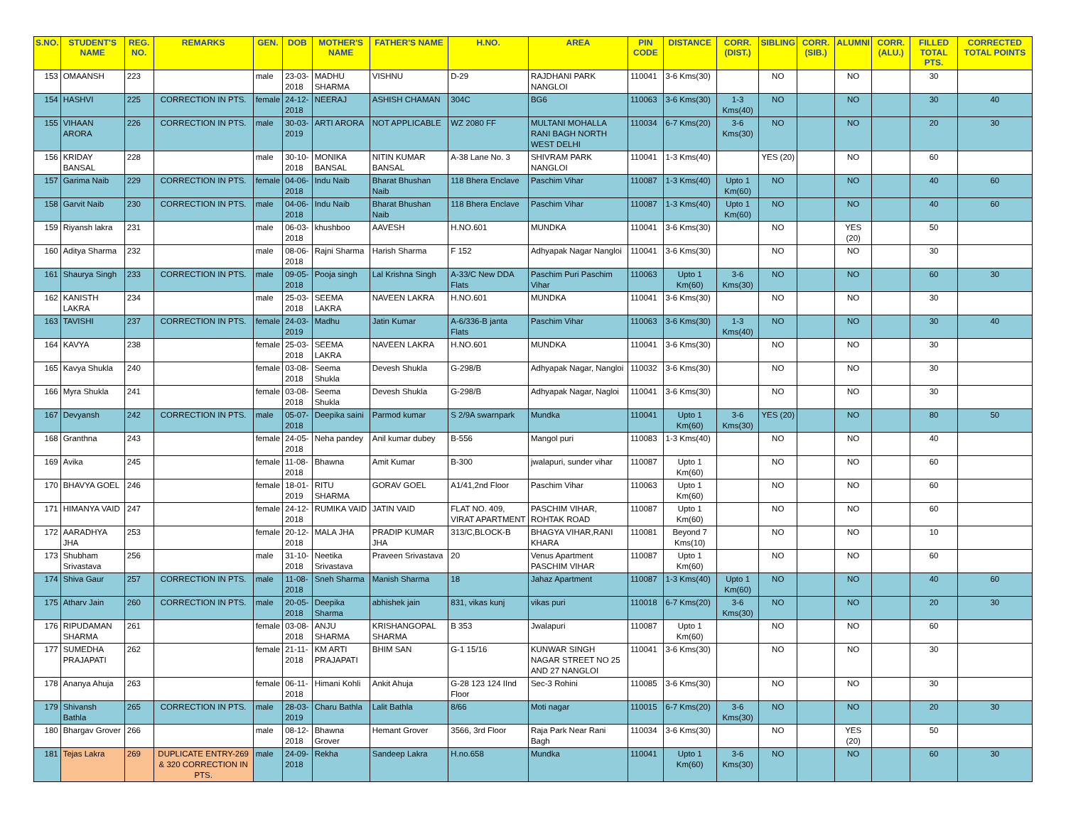| S.NO. | STUDENT'S NAME | REG. NO. | REMARKS | GEN. | DOB | MOTHER'S NAME | FATHER'S NAME | H.NO. | AREA | PIN CODE | DISTANCE | CORR. (DIST.) | SIBLING | CORR. (SIB.) | ALUMNI | CORR. (ALU.) | FILLED TOTAL PTS. | CORRECTED TOTAL POINTS |
| --- | --- | --- | --- | --- | --- | --- | --- | --- | --- | --- | --- | --- | --- | --- | --- | --- | --- | --- |
| 153 | OMAANSH | 223 | | male | 23-03-2018 | MADHU SHARMA | VISHNU | D-29 | RAJDHANI PARK NANGLOI | 110041 | 3-6 Kms(30) | | NO | | NO | | 30 | |
| 154 | HASHVI | 225 | CORRECTION IN PTS. | female | 24-12-2018 | NEERAJ | ASHISH CHAMAN | 304C | BG6 | 110063 | 3-6 Kms(30) | 1-3 Kms(40) | NO | | NO | | 30 | 40 |
| 155 | VIHAAN ARORA | 226 | CORRECTION IN PTS. | male | 30-03-2019 | ARTI ARORA | NOT APPLICABLE | WZ 2080 FF | MULTANI MOHALLA RANI BAGH NORTH WEST DELHI | 110034 | 6-7 Kms(20) | 3-6 Kms(30) | NO | | NO | | 20 | 30 |
| 156 | KRIDAY BANSAL | 228 | | male | 30-10-2018 | MONIKA BANSAL | NITIN KUMAR BANSAL | A-38 Lane No. 3 | SHIVRAM PARK NANGLOI | 110041 | 1-3 Kms(40) | | YES (20) | | NO | | 60 | |
| 157 | Garima Naib | 229 | CORRECTION IN PTS. | female | 04-06-2018 | Indu Naib | Bharat Bhushan Naib | 118 Bhera Enclave | Paschim Vihar | 110087 | 1-3 Kms(40) | Upto 1 Km(60) | NO | | NO | | 40 | 60 |
| 158 | Garvit Naib | 230 | CORRECTION IN PTS. | male | 04-06-2018 | Indu Naib | Bharat Bhushan Naib | 118 Bhera Enclave | Paschim Vihar | 110087 | 1-3 Kms(40) | Upto 1 Km(60) | NO | | NO | | 40 | 60 |
| 159 | Riyansh lakra | 231 | | male | 06-03-2018 | khushboo | AAVESH | H.NO.601 | MUNDKA | 110041 | 3-6 Kms(30) | | NO | | YES (20) | | 50 | |
| 160 | Aditya Sharma | 232 | | male | 08-06-2018 | Rajni Sharma | Harish Sharma | F 152 | Adhyapak Nagar Nangloi | 110041 | 3-6 Kms(30) | | NO | | NO | | 30 | |
| 161 | Shaurya Singh | 233 | CORRECTION IN PTS. | male | 09-05-2018 | Pooja singh | Lal Krishna Singh | A-33/C New DDA Flats | Paschim Puri Paschim Vihar | 110063 | Upto 1 Km(60) | 3-6 Kms(30) | NO | | NO | | 60 | 30 |
| 162 | KANISTH LAKRA | 234 | | male | 25-03-2018 | SEEMA LAKRA | NAVEEN LAKRA | H.NO.601 | MUNDKA | 110041 | 3-6 Kms(30) | | NO | | NO | | 30 | |
| 163 | TAVISHI | 237 | CORRECTION IN PTS. | female | 24-03-2019 | Madhu | Jatin Kumar | A-6/336-B janta Flats | Paschim Vihar | 110063 | 3-6 Kms(30) | 1-3 Kms(40) | NO | | NO | | 30 | 40 |
| 164 | KAVYA | 238 | | female | 25-03-2018 | SEEMA LAKRA | NAVEEN LAKRA | H.NO.601 | MUNDKA | 110041 | 3-6 Kms(30) | | NO | | NO | | 30 | |
| 165 | Kavya Shukla | 240 | | female | 03-08-2018 | Seema Shukla | Devesh Shukla | G-298/B | Adhyapak Nagar, Nangloi | 110032 | 3-6 Kms(30) | | NO | | NO | | 30 | |
| 166 | Myra Shukla | 241 | | female | 03-08-2018 | Seema Shukla | Devesh Shukla | G-298/B | Adhyapak Nagar, Nagloi | 110041 | 3-6 Kms(30) | | NO | | NO | | 30 | |
| 167 | Devyansh | 242 | CORRECTION IN PTS. | male | 05-07-2018 | Deepika saini | Parmod kumar | S 2/9A swarnpark | Mundka | 110041 | Upto 1 Km(60) | 3-6 Kms(30) | YES (20) | | NO | | 80 | 50 |
| 168 | Granthna | 243 | | female | 24-05-2018 | Neha pandey | Anil kumar dubey | B-556 | Mangol puri | 110083 | 1-3 Kms(40) | | NO | | NO | | 40 | |
| 169 | Avika | 245 | | female | 11-08-2018 | Bhawna | Amit Kumar | B-300 | jwalapuri, sunder vihar | 110087 | Upto 1 Km(60) | | NO | | NO | | 60 | |
| 170 | BHAVYA GOEL | 246 | | female | 18-01-2019 | RITU SHARMA | GORAV GOEL | A1/41,2nd Floor | Paschim Vihar | 110063 | Upto 1 Km(60) | | NO | | NO | | 60 | |
| 171 | HIMANYA VAID | 247 | | female | 24-12-2018 | RUMIKA VAID | JATIN VAID | FLAT NO. 409, VIRAT APARTMENT | PASCHIM VIHAR, ROHTAK ROAD | 110087 | Upto 1 Km(60) | | NO | | NO | | 60 | |
| 172 | AARADHYA JHA | 253 | | female | 20-12-2018 | MALA JHA | PRADIP KUMAR JHA | 313/C,BLOCK-B | BHAGYA VIHAR,RANI KHARA | 110081 | Beyond 7 Kms(10) | | NO | | NO | | 10 | |
| 173 | Shubham Srivastava | 256 | | male | 31-10-2018 | Neetika Srivastava | Praveen Srivastava | 20 | Venus Apartment PASCHIM VIHAR | 110087 | Upto 1 Km(60) | | NO | | NO | | 60 | |
| 174 | Shiva Gaur | 257 | CORRECTION IN PTS. | male | 11-08-2018 | Sneh Sharma | Manish Sharma | 18 | Jahaz Apartment | 110087 | 1-3 Kms(40) | Upto 1 Km(60) | NO | | NO | | 40 | 60 |
| 175 | Atharv Jain | 260 | CORRECTION IN PTS. | male | 20-05-2018 | Deepika Sharma | abhishek jain | 831, vikas kunj | vikas puri | 110018 | 6-7 Kms(20) | 3-6 Kms(30) | NO | | NO | | 20 | 30 |
| 176 | RIPUDAMAN SHARMA | 261 | | female | 03-08-2018 | ANJU SHARMA | KRISHANGOPAL SHARMA | B 353 | Jwalapuri | 110087 | Upto 1 Km(60) | | NO | | NO | | 60 | |
| 177 | SUMEDHA PRAJAPATI | 262 | | female | 21-11-2018 | KM ARTI PRAJAPATI | BHIM SAN | G-1 15/16 | KUNWAR SINGH NAGAR STREET NO 25 AND 27 NANGLOI | 110041 | 3-6 Kms(30) | | NO | | NO | | 30 | |
| 178 | Ananya Ahuja | 263 | | female | 06-11-2018 | Himani Kohli | Ankit Ahuja | G-28 123 124 IInd Floor | Sec-3 Rohini | 110085 | 3-6 Kms(30) | | NO | | NO | | 30 | |
| 179 | Shivansh Bathla | 265 | CORRECTION IN PTS. | male | 28-03-2019 | Charu Bathla | Lalit Bathla | 8/66 | Moti nagar | 110015 | 6-7 Kms(20) | 3-6 Kms(30) | NO | | NO | | 20 | 30 |
| 180 | Bhargav Grover | 266 | | male | 08-12-2018 | Bhawna Grover | Hemant Grover | 3566, 3rd Floor | Raja Park Near Rani Bagh | 110034 | 3-6 Kms(30) | | NO | | YES (20) | | 50 | |
| 181 | Tejas Lakra | 269 | DUPLICATE ENTRY-269 & 320 CORRECTION IN PTS. | male | 24-09-2018 | Rekha | Sandeep Lakra | H.no.658 | Mundka | 110041 | Upto 1 Km(60) | 3-6 Kms(30) | NO | | NO | | 60 | 30 |